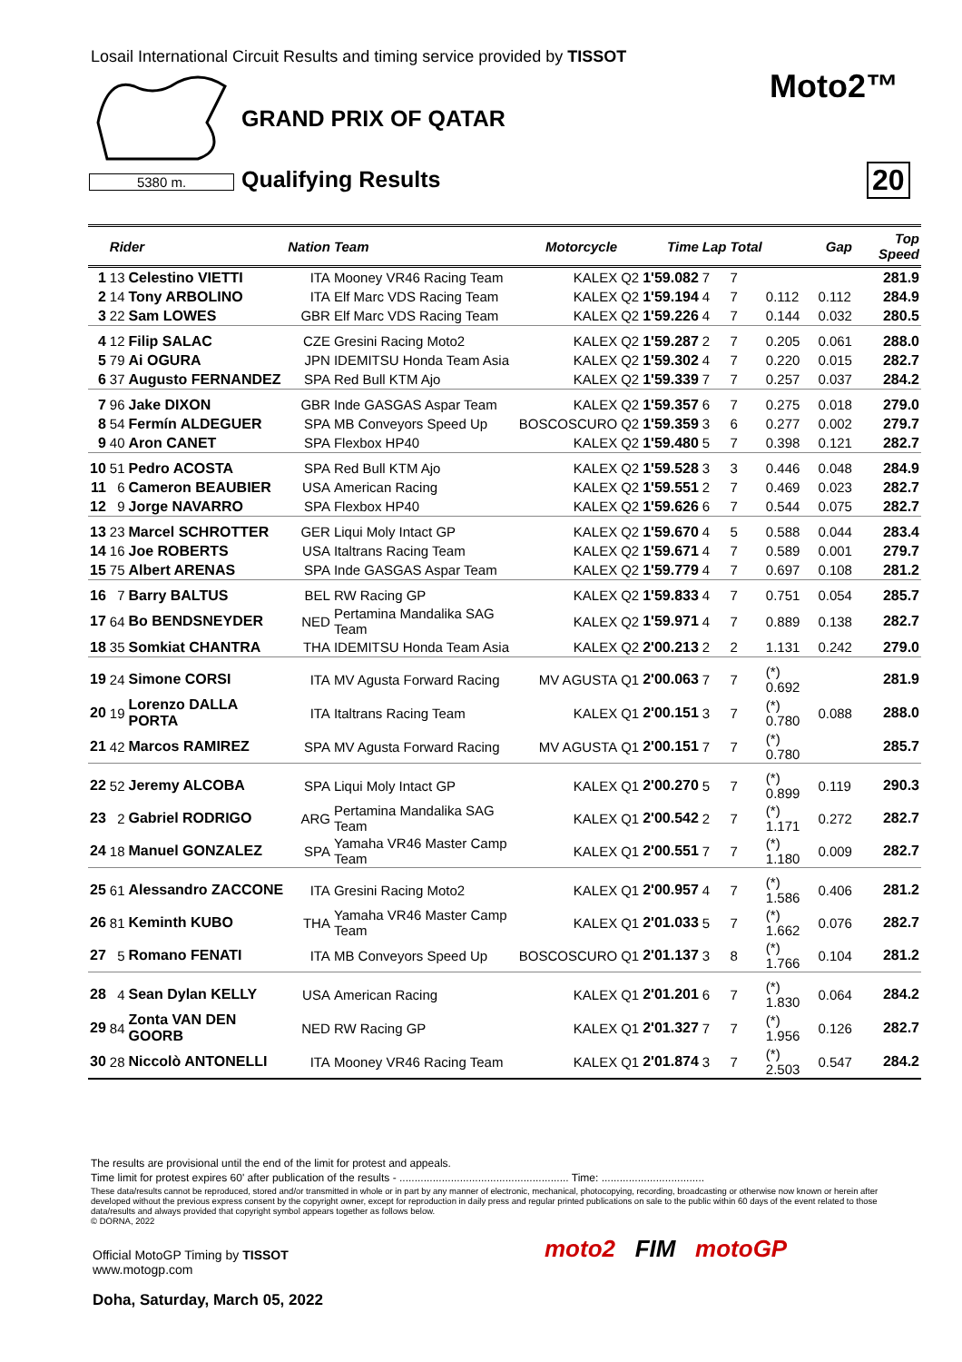Losail International Circuit Results and timing service provided by TISSOT
Moto2™
5380 m.
GRAND PRIX OF QATAR
Qualifying Results 20
| | Rider | | Nation | Team | Motorcycle | | Time | Lap | Total | Gap | | Top Speed |
| --- | --- | --- | --- | --- | --- | --- | --- | --- | --- | --- | --- | --- |
| 1 | 13 | Celestino VIETTI | ITA | Mooney VR46 Racing Team | KALEX | Q2 | 1'59.082 | 7 | 7 | | | 281.9 |
| 2 | 14 | Tony ARBOLINO | ITA | Elf Marc VDS Racing Team | KALEX | Q2 | 1'59.194 | 4 | 7 | 0.112 | 0.112 | 284.9 |
| 3 | 22 | Sam LOWES | GBR | Elf Marc VDS Racing Team | KALEX | Q2 | 1'59.226 | 4 | 7 | 0.144 | 0.032 | 280.5 |
| 4 | 12 | Filip SALAC | CZE | Gresini Racing Moto2 | KALEX | Q2 | 1'59.287 | 2 | 7 | 0.205 | 0.061 | 288.0 |
| 5 | 79 | Ai OGURA | JPN | IDEMITSU Honda Team Asia | KALEX | Q2 | 1'59.302 | 4 | 7 | 0.220 | 0.015 | 282.7 |
| 6 | 37 | Augusto FERNANDEZ | SPA | Red Bull KTM Ajo | KALEX | Q2 | 1'59.339 | 7 | 7 | 0.257 | 0.037 | 284.2 |
| 7 | 96 | Jake DIXON | GBR | Inde GASGAS Aspar Team | KALEX | Q2 | 1'59.357 | 6 | 7 | 0.275 | 0.018 | 279.0 |
| 8 | 54 | Fermín ALDEGUER | SPA | MB Conveyors Speed Up | BOSCOSCURO | Q2 | 1'59.359 | 3 | 6 | 0.277 | 0.002 | 279.7 |
| 9 | 40 | Aron CANET | SPA | Flexbox HP40 | KALEX | Q2 | 1'59.480 | 5 | 7 | 0.398 | 0.121 | 282.7 |
| 10 | 51 | Pedro ACOSTA | SPA | Red Bull KTM Ajo | KALEX | Q2 | 1'59.528 | 3 | 3 | 0.446 | 0.048 | 284.9 |
| 11 | 6 | Cameron BEAUBIER | USA | American Racing | KALEX | Q2 | 1'59.551 | 2 | 7 | 0.469 | 0.023 | 282.7 |
| 12 | 9 | Jorge NAVARRO | SPA | Flexbox HP40 | KALEX | Q2 | 1'59.626 | 6 | 7 | 0.544 | 0.075 | 282.7 |
| 13 | 23 | Marcel SCHROTTER | GER | Liqui Moly Intact GP | KALEX | Q2 | 1'59.670 | 4 | 5 | 0.588 | 0.044 | 283.4 |
| 14 | 16 | Joe ROBERTS | USA | Italtrans Racing Team | KALEX | Q2 | 1'59.671 | 4 | 7 | 0.589 | 0.001 | 279.7 |
| 15 | 75 | Albert ARENAS | SPA | Inde GASGAS Aspar Team | KALEX | Q2 | 1'59.779 | 4 | 7 | 0.697 | 0.108 | 281.2 |
| 16 | 7 | Barry BALTUS | BEL | RW Racing GP | KALEX | Q2 | 1'59.833 | 4 | 7 | 0.751 | 0.054 | 285.7 |
| 17 | 64 | Bo BENDSNEYDER | NED | Pertamina Mandalika SAG Team | KALEX | Q2 | 1'59.971 | 4 | 7 | 0.889 | 0.138 | 282.7 |
| 18 | 35 | Somkiat CHANTRA | THA | IDEMITSU Honda Team Asia | KALEX | Q2 | 2'00.213 | 2 | 2 | 1.131 | 0.242 | 279.0 |
| 19 | 24 | Simone CORSI | ITA | MV Agusta Forward Racing | MV AGUSTA | Q1 | 2'00.063 | 7 | 7 | (*) 0.692 | | 281.9 |
| 20 | 19 | Lorenzo DALLA PORTA | ITA | Italtrans Racing Team | KALEX | Q1 | 2'00.151 | 3 | 7 | (*) 0.780 | 0.088 | 288.0 |
| 21 | 42 | Marcos RAMIREZ | SPA | MV Agusta Forward Racing | MV AGUSTA | Q1 | 2'00.151 | 7 | 7 | (*) 0.780 | | 285.7 |
| 22 | 52 | Jeremy ALCOBA | SPA | Liqui Moly Intact GP | KALEX | Q1 | 2'00.270 | 5 | 7 | (*) 0.899 | 0.119 | 290.3 |
| 23 | 2 | Gabriel RODRIGO | ARG | Pertamina Mandalika SAG Team | KALEX | Q1 | 2'00.542 | 2 | 7 | (*) 1.171 | 0.272 | 282.7 |
| 24 | 18 | Manuel GONZALEZ | SPA | Yamaha VR46 Master Camp Team | KALEX | Q1 | 2'00.551 | 7 | 7 | (*) 1.180 | 0.009 | 282.7 |
| 25 | 61 | Alessandro ZACCONE | ITA | Gresini Racing Moto2 | KALEX | Q1 | 2'00.957 | 4 | 7 | (*) 1.586 | 0.406 | 281.2 |
| 26 | 81 | Keminth KUBO | THA | Yamaha VR46 Master Camp Team | KALEX | Q1 | 2'01.033 | 5 | 7 | (*) 1.662 | 0.076 | 282.7 |
| 27 | 5 | Romano FENATI | ITA | MB Conveyors Speed Up | BOSCOSCURO | Q1 | 2'01.137 | 3 | 8 | (*) 1.766 | 0.104 | 281.2 |
| 28 | 4 | Sean Dylan KELLY | USA | American Racing | KALEX | Q1 | 2'01.201 | 6 | 7 | (*) 1.830 | 0.064 | 284.2 |
| 29 | 84 | Zonta VAN DEN GOORB | NED | RW Racing GP | KALEX | Q1 | 2'01.327 | 7 | 7 | (*) 1.956 | 0.126 | 282.7 |
| 30 | 28 | Niccolò ANTONELLI | ITA | Mooney VR46 Racing Team | KALEX | Q1 | 2'01.874 | 3 | 7 | (*) 2.503 | 0.547 | 284.2 |
The results are provisional until the end of the limit for protest and appeals.
Time limit for protest expires 60' after publication of the results - ........................................................ Time: ..................................
These data/results cannot be reproduced, stored and/or transmitted in whole or in part by any manner of electronic, mechanical, photocopying, recording, broadcasting or otherwise now known or herein after developed without the previous express consent by the copyright owner, except for reproduction in daily press and regular printed publications on sale to the public within 60 days of the event related to those data/results and always provided that copyright symbol appears together as follows below.
© DORNA, 2022
Official MotoGP Timing by TISSOT
www.motogp.com
Doha, Saturday, March 05, 2022
moto2 FIM motoGP